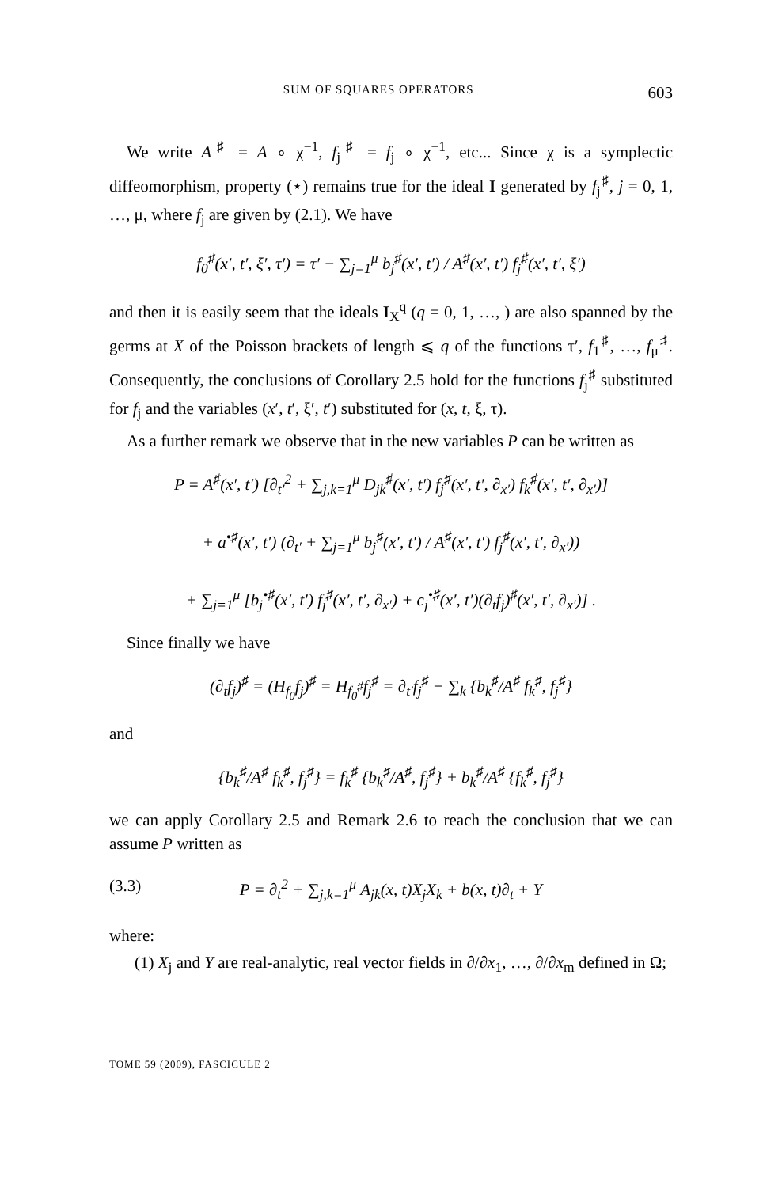SUM OF SQUARES OPERATORS 603
We write A<sup>♯</sup> = A ∘ χ<sup>−1</sup>, f<sub>j</sub><sup>♯</sup> = f<sub>j</sub> ∘ χ<sup>−1</sup>, etc... Since χ is a symplectic diffeomorphism, property (⋆) remains true for the ideal I generated by f<sub>j</sub><sup>♯</sup>, j = 0, 1, …, μ, where f<sub>j</sub> are given by (2.1). We have
f<sub>0</sub><sup>♯</sup>(x′, t′, ξ′, τ′) = τ′ − ∑<sub>j=1</sub><sup>μ</sup> b<sub>j</sub><sup>♯</sup>(x′, t′) / A<sup>♯</sup>(x′, t′) f<sub>j</sub><sup>♯</sup>(x′, t′, ξ′)
and then it is easily seem that the ideals I<sub>X</sub><sup>q</sup> (q = 0, 1, …, ) are also spanned by the germs at X of the Poisson brackets of length ⩽ q of the functions τ′, f<sub>1</sub><sup>♯</sup>, …, f<sub>μ</sub><sup>♯</sup>. Consequently, the conclusions of Corollary 2.5 hold for the functions f<sub>j</sub><sup>♯</sup> substituted for f<sub>j</sub> and the variables (x′, t′, ξ′, t′) substituted for (x, t, ξ, τ).
As a further remark we observe that in the new variables P can be written as
P = A<sup>♯</sup>(x′, t′) [∂<sub>t′</sub><sup>2</sup> + ∑<sub>j,k=1</sub><sup>μ</sup> D<sub>jk</sub><sup>♯</sup>(x′, t′) f<sub>j</sub><sup>♯</sup>(x′, t′, ∂<sub>x′</sub>) f<sub>k</sub><sup>♯</sup>(x′, t′, ∂<sub>x′</sub>)]
+ a<sup>•♯</sup>(x′, t′) (∂<sub>t′</sub> + ∑<sub>j=1</sub><sup>μ</sup> b<sub>j</sub><sup>♯</sup>(x′, t′) / A<sup>♯</sup>(x′, t′) f<sub>j</sub><sup>♯</sup>(x′, t′, ∂<sub>x′</sub>))
+ ∑<sub>j=1</sub><sup>μ</sup> [b<sub>j</sub><sup>•♯</sup>(x′, t′) f<sub>j</sub><sup>♯</sup>(x′, t′, ∂<sub>x′</sub>) + c<sub>j</sub><sup>•♯</sup>(x′, t′)(∂<sub>t</sub>f<sub>j</sub>)<sup>♯</sup>(x′, t′, ∂<sub>x′</sub>)] .
Since finally we have
(∂<sub>t</sub>f<sub>j</sub>)<sup>♯</sup> = (H<sub>f<sub>0</sub></sub>f<sub>j</sub>)<sup>♯</sup> = H<sub>f<sub>0</sub><sup>♯</sup></sub>f<sub>j</sub><sup>♯</sup> = ∂<sub>t′</sub>f<sub>j</sub><sup>♯</sup> − ∑<sub>k</sub> {b<sub>k</sub><sup>♯</sup>/A<sup>♯</sup> f<sub>k</sub><sup>♯</sup>, f<sub>j</sub><sup>♯</sup>}
and
{b<sub>k</sub><sup>♯</sup>/A<sup>♯</sup> f<sub>k</sub><sup>♯</sup>, f<sub>j</sub><sup>♯</sup>} = f<sub>k</sub><sup>♯</sup> {b<sub>k</sub><sup>♯</sup>/A<sup>♯</sup>, f<sub>j</sub><sup>♯</sup>} + b<sub>k</sub><sup>♯</sup>/A<sup>♯</sup> {f<sub>k</sub><sup>♯</sup>, f<sub>j</sub><sup>♯</sup>}
we can apply Corollary 2.5 and Remark 2.6 to reach the conclusion that we can assume P written as
(3.3) P = ∂<sub>t</sub><sup>2</sup> + ∑<sub>j,k=1</sub><sup>μ</sup> A<sub>jk</sub>(x, t)X<sub>j</sub>X<sub>k</sub> + b(x, t)∂<sub>t</sub> + Y
where:
(1) X<sub>j</sub> and Y are real-analytic, real vector fields in ∂/∂x<sub>1</sub>, …, ∂/∂x<sub>m</sub> defined in Ω;
TOME 59 (2009), FASCICULE 2